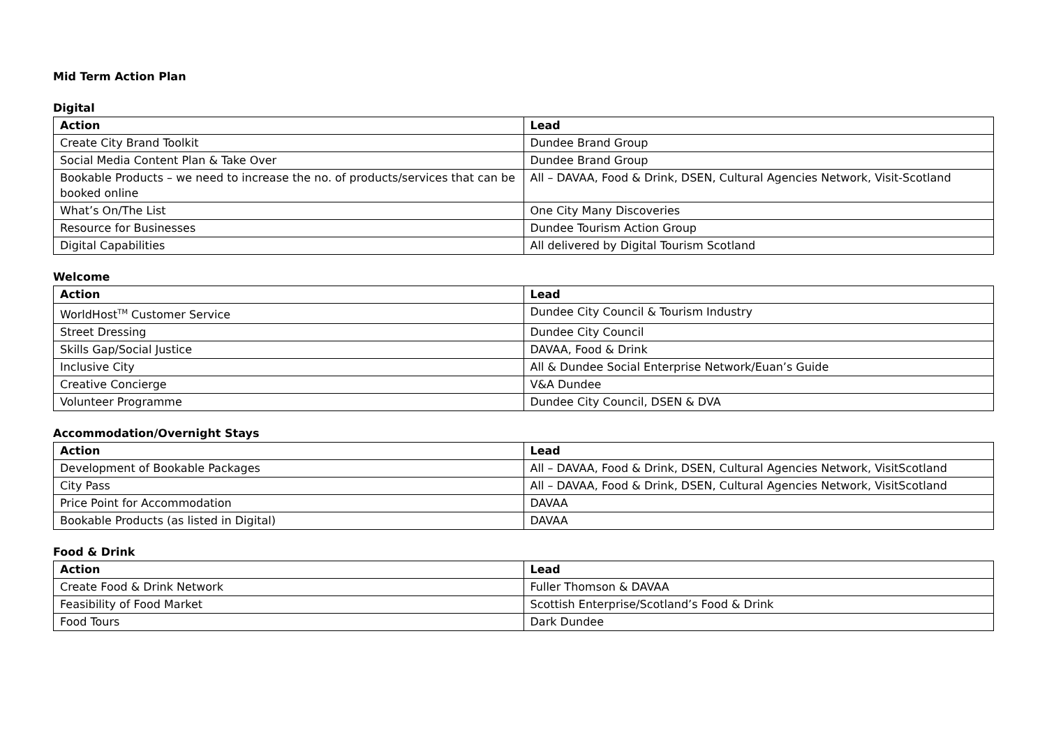Mid Term Action Plan
Digital
| Action | Lead |
| --- | --- |
| Create City Brand Toolkit | Dundee Brand Group |
| Social Media Content Plan & Take Over | Dundee Brand Group |
| Bookable Products – we need to increase the no. of products/services that can be booked online | All – DAVAA, Food & Drink, DSEN, Cultural Agencies Network, Visit-Scotland |
| What’s On/The List | One City Many Discoveries |
| Resource for Businesses | Dundee Tourism Action Group |
| Digital Capabilities | All delivered by Digital Tourism Scotland |
Welcome
| Action | Lead |
| --- | --- |
| WorldHost<sup>TM</sup> Customer Service | Dundee City Council & Tourism Industry |
| Street Dressing | Dundee City Council |
| Skills Gap/Social Justice | DAVAA, Food & Drink |
| Inclusive City | All & Dundee Social Enterprise Network/Euan’s Guide |
| Creative Concierge | V&A Dundee |
| Volunteer Programme | Dundee City Council, DSEN & DVA |
Accommodation/Overnight Stays
| Action | Lead |
| --- | --- |
| Development of Bookable Packages | All – DAVAA, Food & Drink, DSEN, Cultural Agencies Network, VisitScotland |
| City Pass | All – DAVAA, Food & Drink, DSEN, Cultural Agencies Network, VisitScotland |
| Price Point for Accommodation | DAVAA |
| Bookable Products (as listed in Digital) | DAVAA |
Food & Drink
| Action | Lead |
| --- | --- |
| Create Food & Drink Network | Fuller Thomson & DAVAA |
| Feasibility of Food Market | Scottish Enterprise/Scotland’s Food & Drink |
| Food Tours | Dark Dundee |